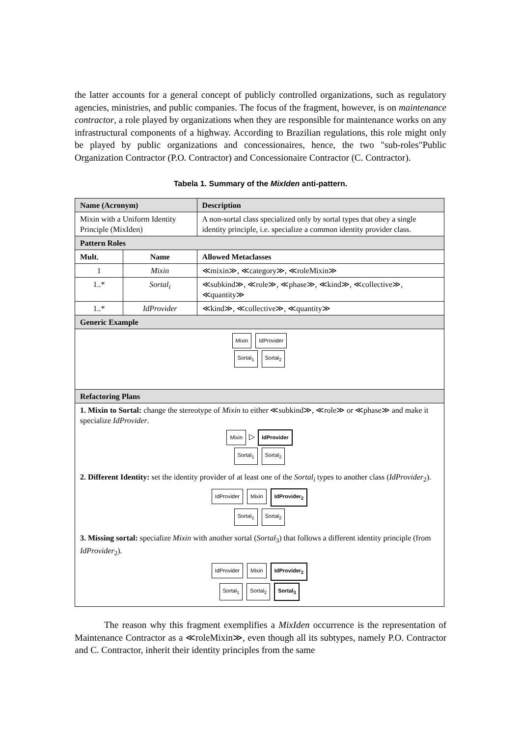the latter accounts for a general concept of publicly controlled organizations, such as regulatory agencies, ministries, and public companies. The focus of the fragment, however, is on maintenance contractor, a role played by organizations when they are responsible for maintenance works on any infrastructural components of a highway. According to Brazilian regulations, this role might only be played by public organizations and concessionaires, hence, the two "sub-roles"Public Organization Contractor (P.O. Contractor) and Concessionaire Contractor (C. Contractor).
Tabela 1. Summary of the MixIden anti-pattern.
| Name (Acronym) | | Description |
| --- | --- | --- |
| Mixin with a Uniform Identity Principle (MixIden) | | A non-sortal class specialized only by sortal types that obey a single identity principle, i.e. specialize a common identity provider class. |
| Pattern Roles | | |
| Mult. | Name | Allowed Metaclasses |
| 1 | Mixin | ≪mixin≫, ≪category≫, ≪roleMixin≫ |
| 1..* | Sortal<sub>i</sub> | ≪subkind≫, ≪role≫, ≪phase≫, ≪kind≫, ≪collective≫, ≪quantity≫ |
| 1..* | IdProvider | ≪kind≫, ≪collective≫, ≪quantity≫ |
| Generic Example | | |
| Mixin IdProvider Sortal<sub>1</sub> Sortal<sub>2</sub> | | |
| Refactoring Plans | | |
| 1. Mixin to Sortal: change the stereotype of Mixin to either ≪subkind≫, ≪role≫ or ≪phase≫ and make it specialize IdProvider . Mixin ▷ IdProvider Sortal<sub>1</sub> Sortal<sub>2</sub> | | |
| 2. Different Identity: set the identity provider of at least one of the Sortal<sub>i</sub> types to another class ( IdProvider<sub>2</sub>). IdProvider Mixin IdProvider<sub>2</sub> Sortal<sub>1</sub> Sortal<sub>2</sub> | | |
| 3. Missing sortal: specialize Mixin with another sortal ( Sortal<sub>3</sub>) that follows a different identity principle (from IdProvider<sub>2</sub>). IdProvider Mixin IdProvider<sub>2</sub> Sortal<sub>1</sub> Sortal<sub>2</sub> Sortal<sub>3</sub> | | |
The reason why this fragment exemplifies a MixIden occurrence is the representation of Maintenance Contractor as a ≪roleMixin≫, even though all its subtypes, namely P.O. Contractor and C. Contractor, inherit their identity principles from the same